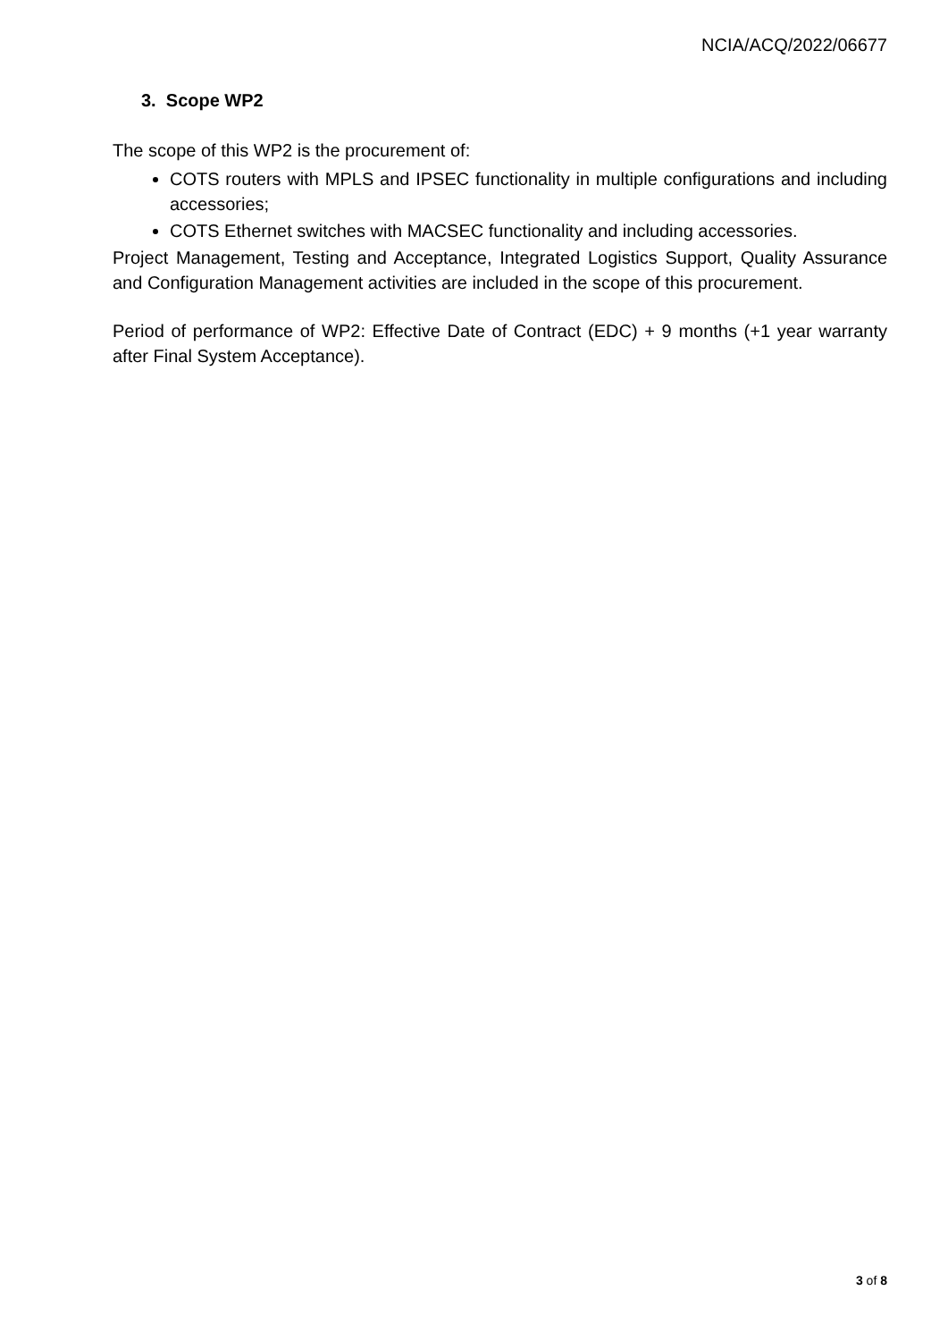NCIA/ACQ/2022/06677
3. Scope WP2
The scope of this WP2 is the procurement of:
COTS routers with MPLS and IPSEC functionality in multiple configurations and including accessories;
COTS Ethernet switches with MACSEC functionality and including accessories.
Project Management, Testing and Acceptance, Integrated Logistics Support, Quality Assurance and Configuration Management activities are included in the scope of this procurement.
Period of performance of WP2: Effective Date of Contract (EDC) + 9 months (+1 year warranty after Final System Acceptance).
3 of 8